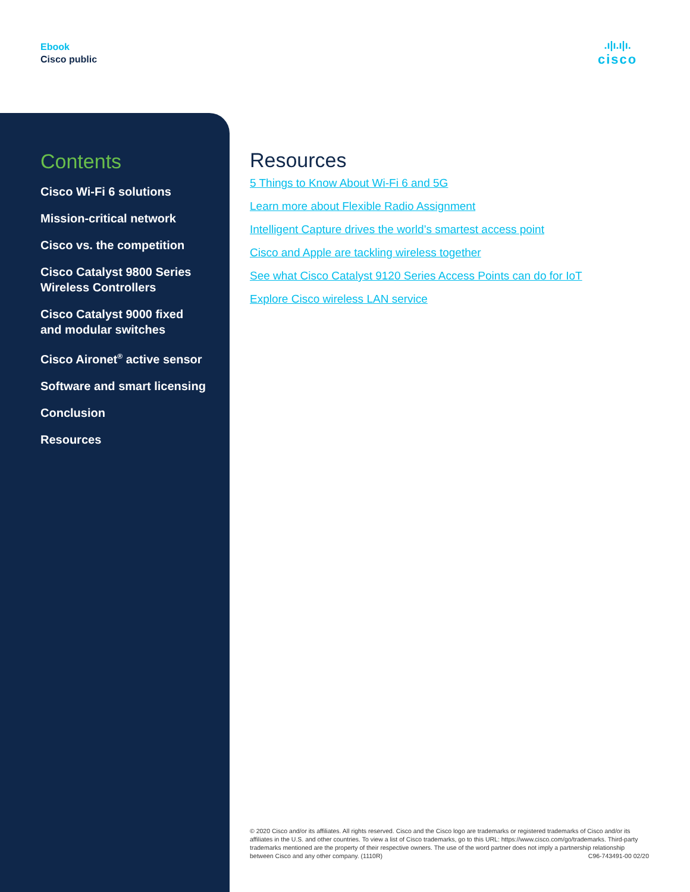Ebook
Cisco public
.ı|ı.ı|ı.
cisco
Contents
Cisco Wi-Fi 6 solutions
Mission-critical network
Cisco vs. the competition
Cisco Catalyst 9800 Series
Wireless Controllers
Cisco Catalyst 9000 fixed
and modular switches
Cisco Aironet<sup>®</sup> active sensor
Software and smart licensing
Conclusion
Resources
Resources
5 Things to Know About Wi-Fi 6 and 5G
Learn more about Flexible Radio Assignment
Intelligent Capture drives the world’s smartest access point
Cisco and Apple are tackling wireless together
See what Cisco Catalyst 9120 Series Access Points can do for IoT
Explore Cisco wireless LAN service
© 2020 Cisco and/or its affiliates. All rights reserved. Cisco and the Cisco logo are trademarks or registered trademarks of Cisco and/or its affiliates in the U.S. and other countries. To view a list of Cisco trademarks, go to this URL: https://www.cisco.com/go/trademarks. Third-party trademarks mentioned are the property of their respective owners. The use of the word partner does not imply a partnership relationship between Cisco and any other company. (1110R) C96-743491-00 02/20